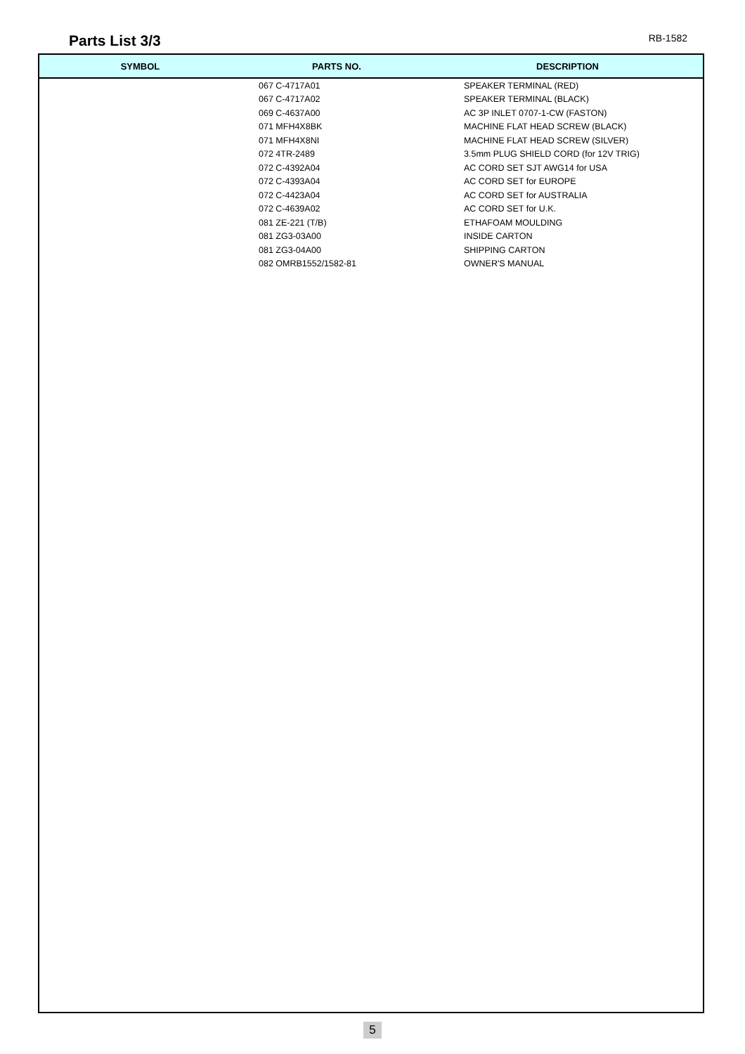Parts List 3/3
RB-1582
| SYMBOL | PARTS NO. | DESCRIPTION |
| --- | --- | --- |
| | 067 C-4717A01 | SPEAKER TERMINAL (RED) |
| | 067 C-4717A02 | SPEAKER TERMINAL (BLACK) |
| | 069 C-4637A00 | AC 3P INLET 0707-1-CW (FASTON) |
| | 071 MFH4X8BK | MACHINE FLAT HEAD SCREW (BLACK) |
| | 071 MFH4X8NI | MACHINE FLAT HEAD SCREW (SILVER) |
| | 072 4TR-2489 | 3.5mm PLUG SHIELD CORD (for 12V TRIG) |
| | 072 C-4392A04 | AC CORD SET SJT AWG14 for USA |
| | 072 C-4393A04 | AC CORD SET for EUROPE |
| | 072 C-4423A04 | AC CORD SET for AUSTRALIA |
| | 072 C-4639A02 | AC CORD SET for U.K. |
| | 081 ZE-221 (T/B) | ETHAFOAM MOULDING |
| | 081 ZG3-03A00 | INSIDE CARTON |
| | 081 ZG3-04A00 | SHIPPING CARTON |
| | 082 OMRB1552/1582-81 | OWNER'S MANUAL |
5